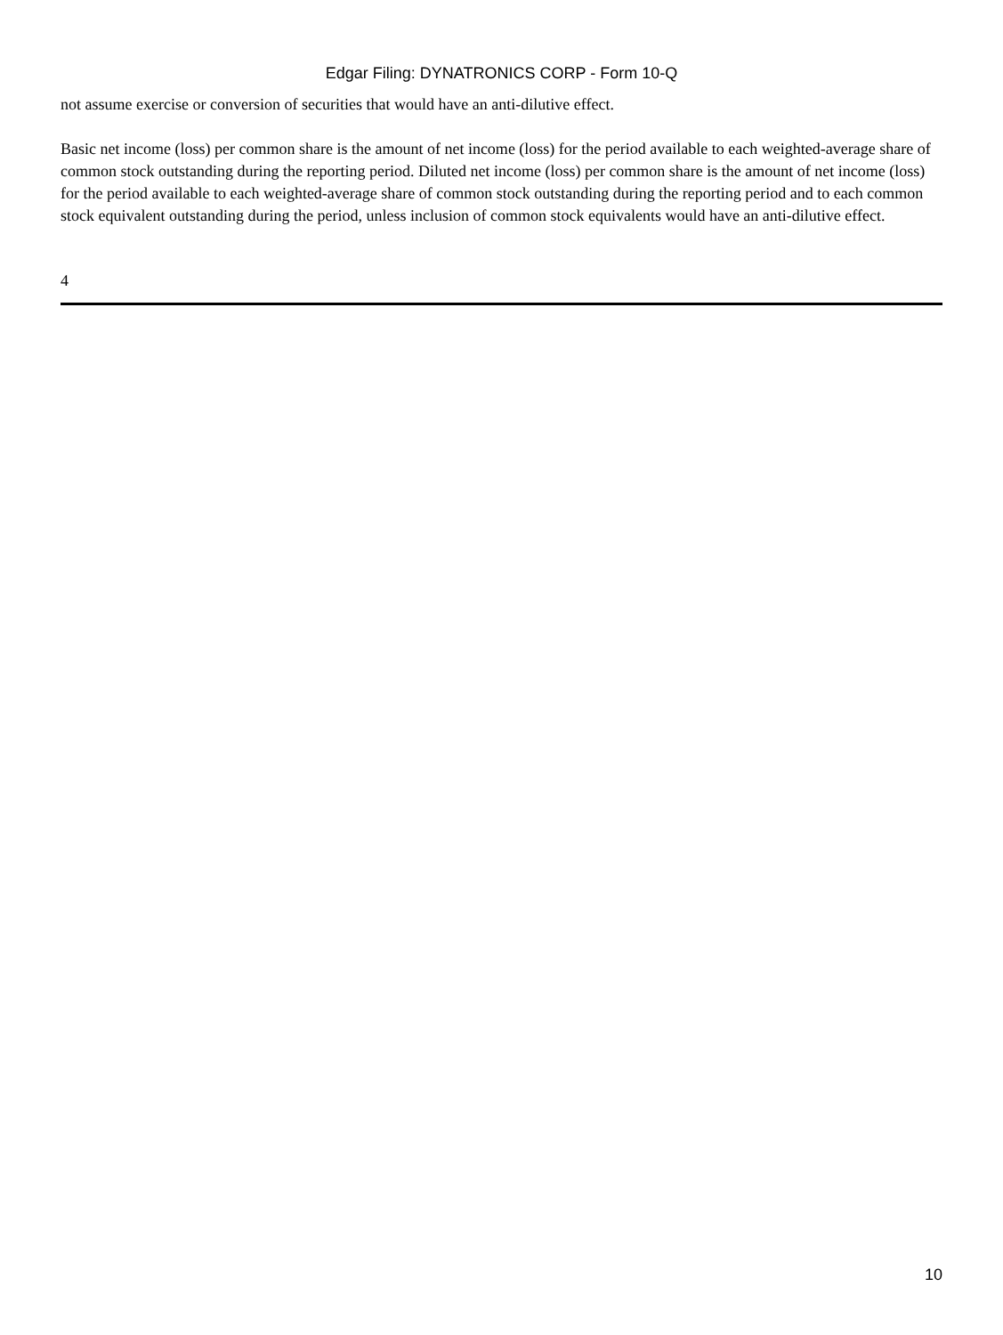Edgar Filing: DYNATRONICS CORP - Form 10-Q
not assume exercise or conversion of securities that would have an anti-dilutive effect.
Basic net income (loss) per common share is the amount of net income (loss) for the period available to each weighted-average share of common stock outstanding during the reporting period. Diluted net income (loss) per common share is the amount of net income (loss) for the period available to each weighted-average share of common stock outstanding during the reporting period and to each common stock equivalent outstanding during the period, unless inclusion of common stock equivalents would have an anti-dilutive effect.
4
10